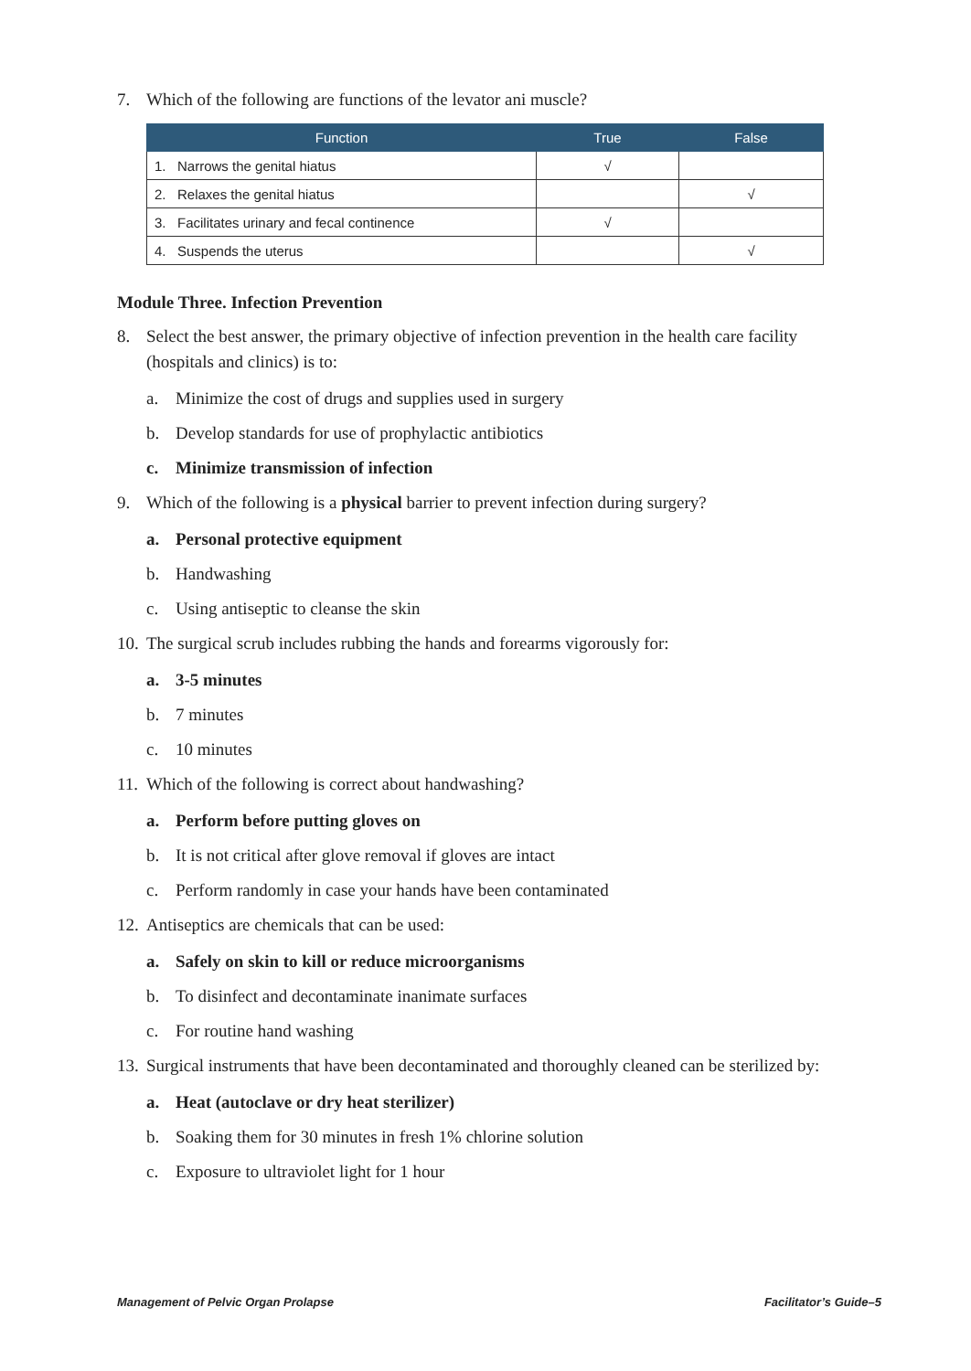7. Which of the following are functions of the levator ani muscle?
| Function | True | False |
| --- | --- | --- |
| 1. Narrows the genital hiatus | √ | |
| 2. Relaxes the genital hiatus | | √ |
| 3. Facilitates urinary and fecal continence | √ | |
| 4. Suspends the uterus | | √ |
Module Three. Infection Prevention
8. Select the best answer, the primary objective of infection prevention in the health care facility (hospitals and clinics) is to:
a. Minimize the cost of drugs and supplies used in surgery
b. Develop standards for use of prophylactic antibiotics
c. Minimize transmission of infection
9. Which of the following is a physical barrier to prevent infection during surgery?
a. Personal protective equipment
b. Handwashing
c. Using antiseptic to cleanse the skin
10. The surgical scrub includes rubbing the hands and forearms vigorously for:
a. 3-5 minutes
b. 7 minutes
c. 10 minutes
11. Which of the following is correct about handwashing?
a. Perform before putting gloves on
b. It is not critical after glove removal if gloves are intact
c. Perform randomly in case your hands have been contaminated
12. Antiseptics are chemicals that can be used:
a. Safely on skin to kill or reduce microorganisms
b. To disinfect and decontaminate inanimate surfaces
c. For routine hand washing
13. Surgical instruments that have been decontaminated and thoroughly cleaned can be sterilized by:
a. Heat (autoclave or dry heat sterilizer)
b. Soaking them for 30 minutes in fresh 1% chlorine solution
c. Exposure to ultraviolet light for 1 hour
Management of Pelvic Organ Prolapse Facilitator’s Guide–5